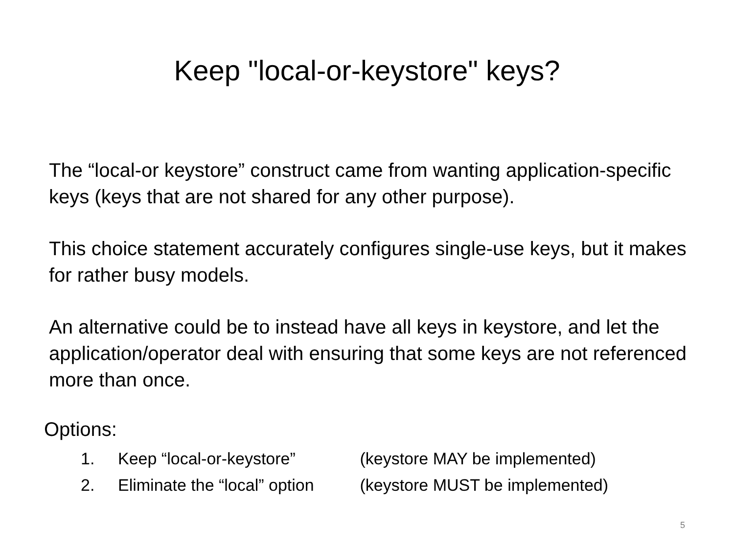Keep "local-or-keystore" keys?
The “local-or keystore” construct came from wanting application-specific keys (keys that are not shared for any other purpose).
This choice statement accurately configures single-use keys, but it makes for rather busy models.
An alternative could be to instead have all keys in keystore, and let the application/operator deal with ensuring that some keys are not referenced more than once.
Options:
1. Keep “local-or-keystore” (keystore MAY be implemented)
2. Eliminate the “local” option (keystore MUST be implemented)
5